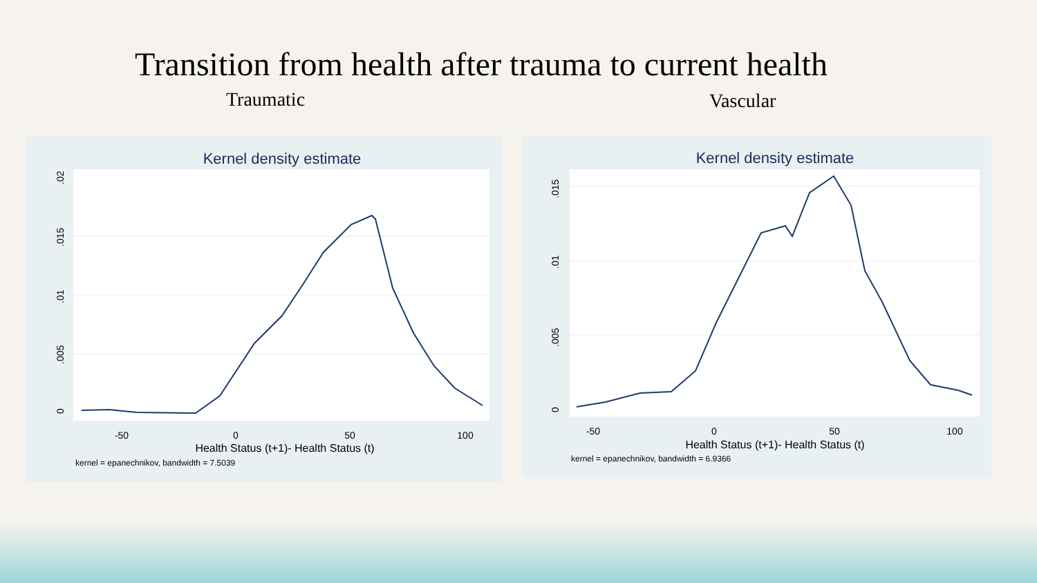Transition from health after trauma to current health
Traumatic Vascular
Kernel density estimate
-50
0
50
100
Health Status (t+1)- Health Status (t)
kernel = epanechnikov, bandwidth = 7.5039
0
.005
.01
.015
.02
Kernel density estimate
-50
0
50
100
Health Status (t+1)- Health Status (t)
kernel = epanechnikov, bandwidth = 6.9366
0
.005
.01
.015